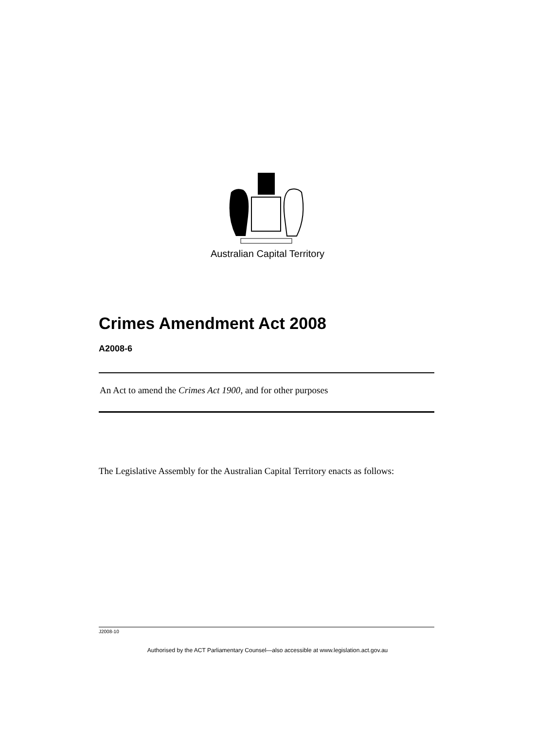Australian Capital Territory
Crimes Amendment Act 2008
A2008-6
An Act to amend the Crimes Act 1900, and for other purposes
The Legislative Assembly for the Australian Capital Territory enacts as follows:
J2008-10
Authorised by the ACT Parliamentary Counsel—also accessible at www.legislation.act.gov.au